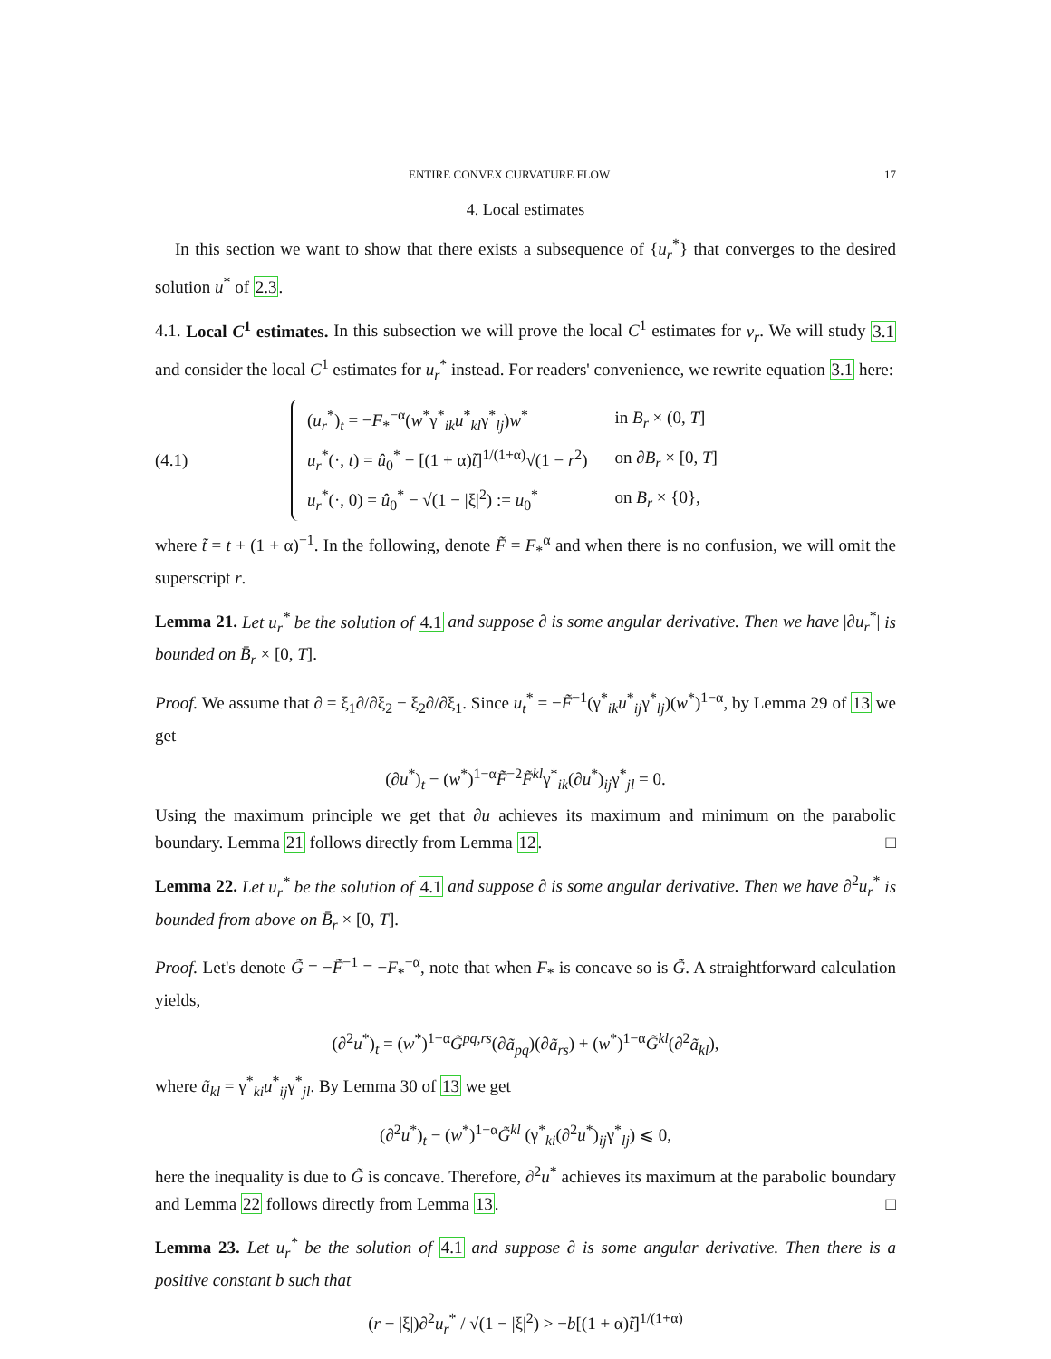ENTIRE CONVEX CURVATURE FLOW 17
4. Local estimates
In this section we want to show that there exists a subsequence of {u<sub>r</sub><sup>*</sup>} that converges to the desired solution u<sup>*</sup> of 2.3.
4.1. Local C<sup>1</sup> estimates. In this subsection we will prove the local C<sup>1</sup> estimates for v<sub>r</sub>. We will study 3.1 and consider the local C<sup>1</sup> estimates for u<sub>r</sub><sup>*</sup> instead. For readers' convenience, we rewrite equation 3.1 here:
(4.1)
| ( u<sub>r</sub><sup>*</sup>)<sub>t</sub> = − F<sub>*</sub><sup>−α</sup>( w<sup>*</sup>γ<sup>*</sup><sub>ik</sub> u<sup>*</sup><sub>kl</sub>γ<sup>*</sup><sub>lj</sub>) w<sup>*</sup> | in B<sub>r</sub> × (0, T ] |
| u<sub>r</sub><sup>*</sup>(·, t ) = û<sub>0</sub><sup>*</sup> − [(1 + α) t̃ ]<sup>1/(1+α)</sup>√(1 − r<sup>2</sup>) | on ∂ B<sub>r</sub> × [0, T ] |
| u<sub>r</sub><sup>*</sup>(·, 0) = û<sub>0</sub><sup>*</sup> − √(1 − /ξ/<sup>2</sup>) := u<sub>0</sub><sup>*</sup> | on B<sub>r</sub> × {0}, |
where t̃ = t + (1 + α)<sup>−1</sup>. In the following, denote F̃ = F<sub>*</sub><sup>α</sup> and when there is no confusion, we will omit the superscript r.
Lemma 21. Let u<sub>r</sub><sup>*</sup> be the solution of 4.1 and suppose ∂ is some angular derivative. Then we have |∂u<sub>r</sub><sup>*</sup>| is bounded on B̄<sub>r</sub> × [0, T].
Proof. We assume that ∂ = ξ<sub>1</sub>∂/∂ξ<sub>2</sub> − ξ<sub>2</sub>∂/∂ξ<sub>1</sub>. Since u<sub>t</sub><sup>*</sup> = −F̃<sup>−1</sup>(γ<sup>*</sup><sub>ik</sub>u<sup>*</sup><sub>ij</sub>γ<sup>*</sup><sub>lj</sub>)(w<sup>*</sup>)<sup>1−α</sup>, by Lemma 29 of 13 we get
(∂u<sup>*</sup>)<sub>t</sub> − (w<sup>*</sup>)<sup>1−α</sup>F̃<sup>−2</sup>F̃<sup>kl</sup>γ<sup>*</sup><sub>ik</sub>(∂u<sup>*</sup>)<sub>ij</sub>γ<sup>*</sup><sub>jl</sub> = 0.
Using the maximum principle we get that ∂u achieves its maximum and minimum on the parabolic boundary. Lemma 21 follows directly from Lemma 12. □
Lemma 22. Let u<sub>r</sub><sup>*</sup> be the solution of 4.1 and suppose ∂ is some angular derivative. Then we have ∂<sup>2</sup>u<sub>r</sub><sup>*</sup> is bounded from above on B̄<sub>r</sub> × [0, T].
Proof. Let's denote G̃ = −F̃<sup>−1</sup> = −F<sub>*</sub><sup>−α</sup>, note that when F<sub>*</sub> is concave so is G̃. A straightforward calculation yields,
(∂<sup>2</sup>u<sup>*</sup>)<sub>t</sub> = (w<sup>*</sup>)<sup>1−α</sup>G̃<sup>pq,rs</sup>(∂ã<sub>pq</sub>)(∂ã<sub>rs</sub>) + (w<sup>*</sup>)<sup>1−α</sup>G̃<sup>kl</sup>(∂<sup>2</sup>ã<sub>kl</sub>),
where ã<sub>kl</sub> = γ<sup>*</sup><sub>ki</sub>u<sup>*</sup><sub>ij</sub>γ<sup>*</sup><sub>jl</sub>. By Lemma 30 of 13 we get
(∂<sup>2</sup>u<sup>*</sup>)<sub>t</sub> − (w<sup>*</sup>)<sup>1−α</sup>G̃<sup>kl</sup> (γ<sup>*</sup><sub>ki</sub>(∂<sup>2</sup>u<sup>*</sup>)<sub>ij</sub>γ<sup>*</sup><sub>lj</sub>) ⩽ 0,
here the inequality is due to G̃ is concave. Therefore, ∂<sup>2</sup>u<sup>*</sup> achieves its maximum at the parabolic boundary and Lemma 22 follows directly from Lemma 13. □
Lemma 23. Let u<sub>r</sub><sup>*</sup> be the solution of 4.1 and suppose ∂ is some angular derivative. Then there is a positive constant b such that
(r − |ξ|)∂<sup>2</sup>u<sub>r</sub><sup>*</sup> / √(1 − |ξ|<sup>2</sup>) > −b[(1 + α)t̃]<sup>1/(1+α)</sup>